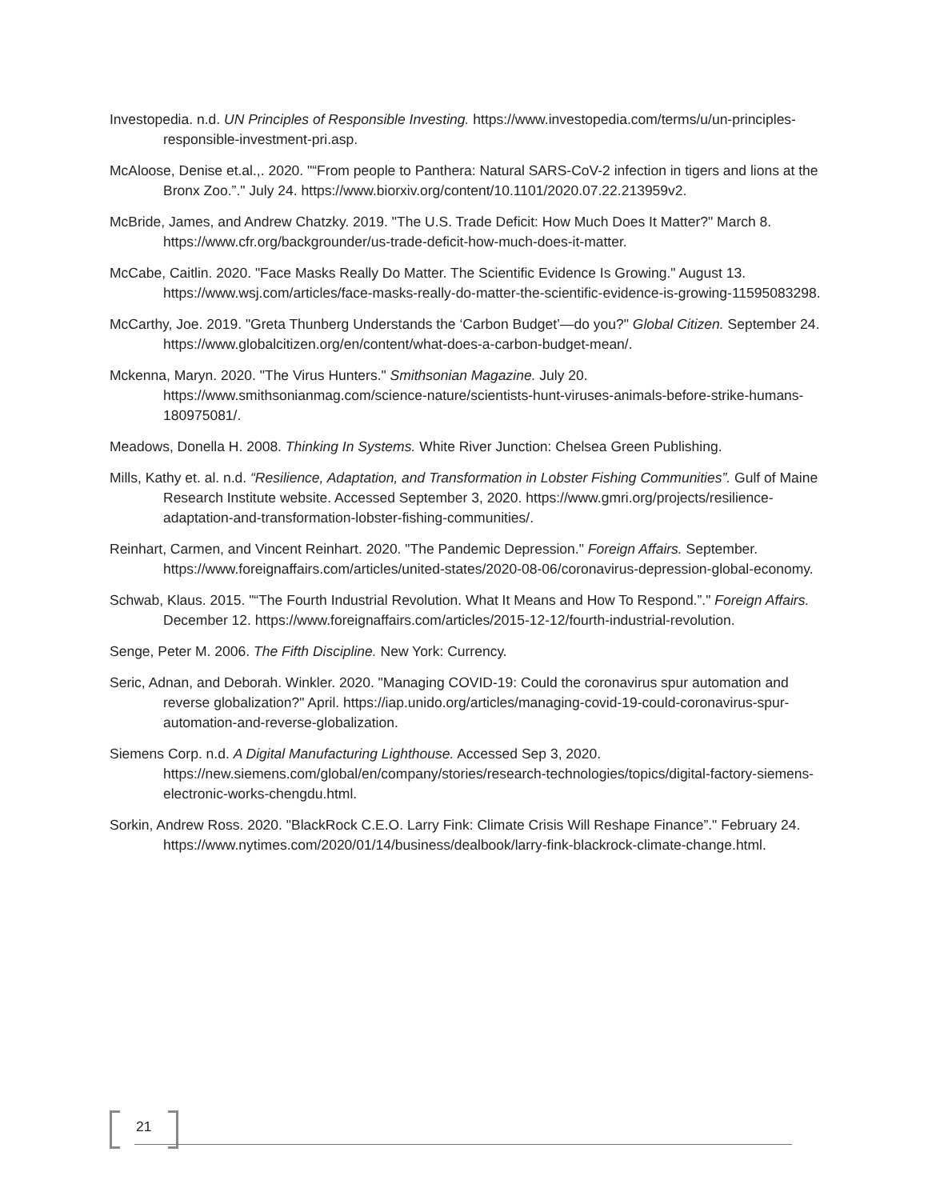Investopedia. n.d. UN Principles of Responsible Investing. https://www.investopedia.com/terms/u/un-principles-responsible-investment-pri.asp.
McAloose, Denise et.al.,. 2020. "“From people to Panthera: Natural SARS-CoV-2 infection in tigers and lions at the Bronx Zoo.”." July 24. https://www.biorxiv.org/content/10.1101/2020.07.22.213959v2.
McBride, James, and Andrew Chatzky. 2019. "The U.S. Trade Deficit: How Much Does It Matter?" March 8. https://www.cfr.org/backgrounder/us-trade-deficit-how-much-does-it-matter.
McCabe, Caitlin. 2020. "Face Masks Really Do Matter. The Scientific Evidence Is Growing." August 13. https://www.wsj.com/articles/face-masks-really-do-matter-the-scientific-evidence-is-growing-11595083298.
McCarthy, Joe. 2019. "Greta Thunberg Understands the ‘Carbon Budget’—do you?" Global Citizen. September 24. https://www.globalcitizen.org/en/content/what-does-a-carbon-budget-mean/.
Mckenna, Maryn. 2020. "The Virus Hunters." Smithsonian Magazine. July 20. https://www.smithsonianmag.com/science-nature/scientists-hunt-viruses-animals-before-strike-humans-180975081/.
Meadows, Donella H. 2008. Thinking In Systems. White River Junction: Chelsea Green Publishing.
Mills, Kathy et. al. n.d. “Resilience, Adaptation, and Transformation in Lobster Fishing Communities”. Gulf of Maine Research Institute website. Accessed September 3, 2020. https://www.gmri.org/projects/resilience-adaptation-and-transformation-lobster-fishing-communities/.
Reinhart, Carmen, and Vincent Reinhart. 2020. "The Pandemic Depression." Foreign Affairs. September. https://www.foreignaffairs.com/articles/united-states/2020-08-06/coronavirus-depression-global-economy.
Schwab, Klaus. 2015. "“The Fourth Industrial Revolution. What It Means and How To Respond.”." Foreign Affairs. December 12. https://www.foreignaffairs.com/articles/2015-12-12/fourth-industrial-revolution.
Senge, Peter M. 2006. The Fifth Discipline. New York: Currency.
Seric, Adnan, and Deborah. Winkler. 2020. "Managing COVID-19: Could the coronavirus spur automation and reverse globalization?" April. https://iap.unido.org/articles/managing-covid-19-could-coronavirus-spur-automation-and-reverse-globalization.
Siemens Corp. n.d. A Digital Manufacturing Lighthouse. Accessed Sep 3, 2020. https://new.siemens.com/global/en/company/stories/research-technologies/topics/digital-factory-siemens-electronic-works-chengdu.html.
Sorkin, Andrew Ross. 2020. "BlackRock C.E.O. Larry Fink: Climate Crisis Will Reshape Finance”." February 24. https://www.nytimes.com/2020/01/14/business/dealbook/larry-fink-blackrock-climate-change.html.
21